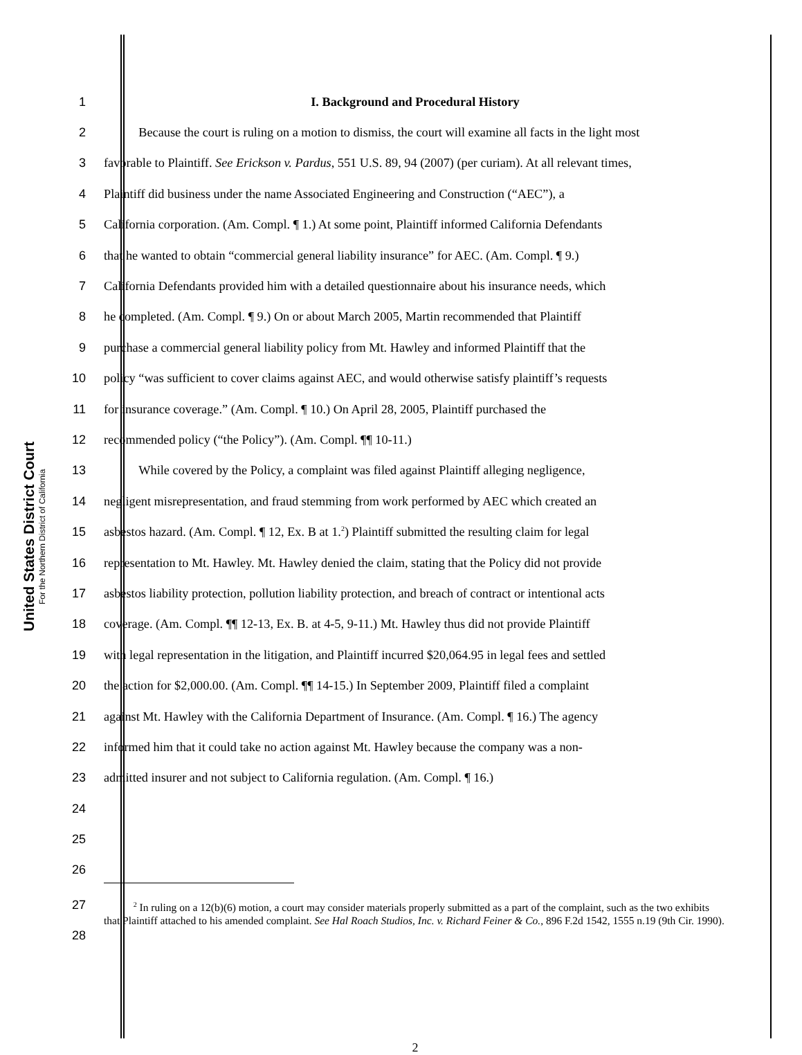United States District Court
For the Northern District of California
1 I. Background and Procedural History
2 Because the court is ruling on a motion to dismiss, the court will examine all facts in the light most
3 favorable to Plaintiff. See Erickson v. Pardus, 551 U.S. 89, 94 (2007) (per curiam). At all relevant times,
4 Plaintiff did business under the name Associated Engineering and Construction (“AEC”), a
5 California corporation. (Am. Compl. ¶ 1.) At some point, Plaintiff informed California Defendants
6 that he wanted to obtain “commercial general liability insurance” for AEC. (Am. Compl. ¶ 9.)
7 California Defendants provided him with a detailed questionnaire about his insurance needs, which
8 he completed. (Am. Compl. ¶ 9.) On or about March 2005, Martin recommended that Plaintiff
9 purchase a commercial general liability policy from Mt. Hawley and informed Plaintiff that the
10 policy “was sufficient to cover claims against AEC, and would otherwise satisfy plaintiff’s requests
11 for insurance coverage.” (Am. Compl. ¶ 10.) On April 28, 2005, Plaintiff purchased the
12 recommended policy (“the Policy”). (Am. Compl. ¶¶ 10-11.)
13 While covered by the Policy, a complaint was filed against Plaintiff alleging negligence,
14 negligent misrepresentation, and fraud stemming from work performed by AEC which created an
15 asbestos hazard. (Am. Compl. ¶ 12, Ex. B at 1.<sup>2</sup>) Plaintiff submitted the resulting claim for legal
16 representation to Mt. Hawley. Mt. Hawley denied the claim, stating that the Policy did not provide
17 asbestos liability protection, pollution liability protection, and breach of contract or intentional acts
18 coverage. (Am. Compl. ¶¶ 12-13, Ex. B. at 4-5, 9-11.) Mt. Hawley thus did not provide Plaintiff
19 with legal representation in the litigation, and Plaintiff incurred $20,064.95 in legal fees and settled
20 the action for $2,000.00. (Am. Compl. ¶¶ 14-15.) In September 2009, Plaintiff filed a complaint
21 against Mt. Hawley with the California Department of Insurance. (Am. Compl. ¶ 16.) The agency
22 informed him that it could take no action against Mt. Hawley because the company was a non-
23 admitted insurer and not subject to California regulation. (Am. Compl. ¶ 16.)
24
25
26
27
28
<sup>2</sup> In ruling on a 12(b)(6) motion, a court may consider materials properly submitted as a part of the complaint, such as the two exhibits that Plaintiff attached to his amended complaint. See Hal Roach Studios, Inc. v. Richard Feiner & Co., 896 F.2d 1542, 1555 n.19 (9th Cir. 1990).
2